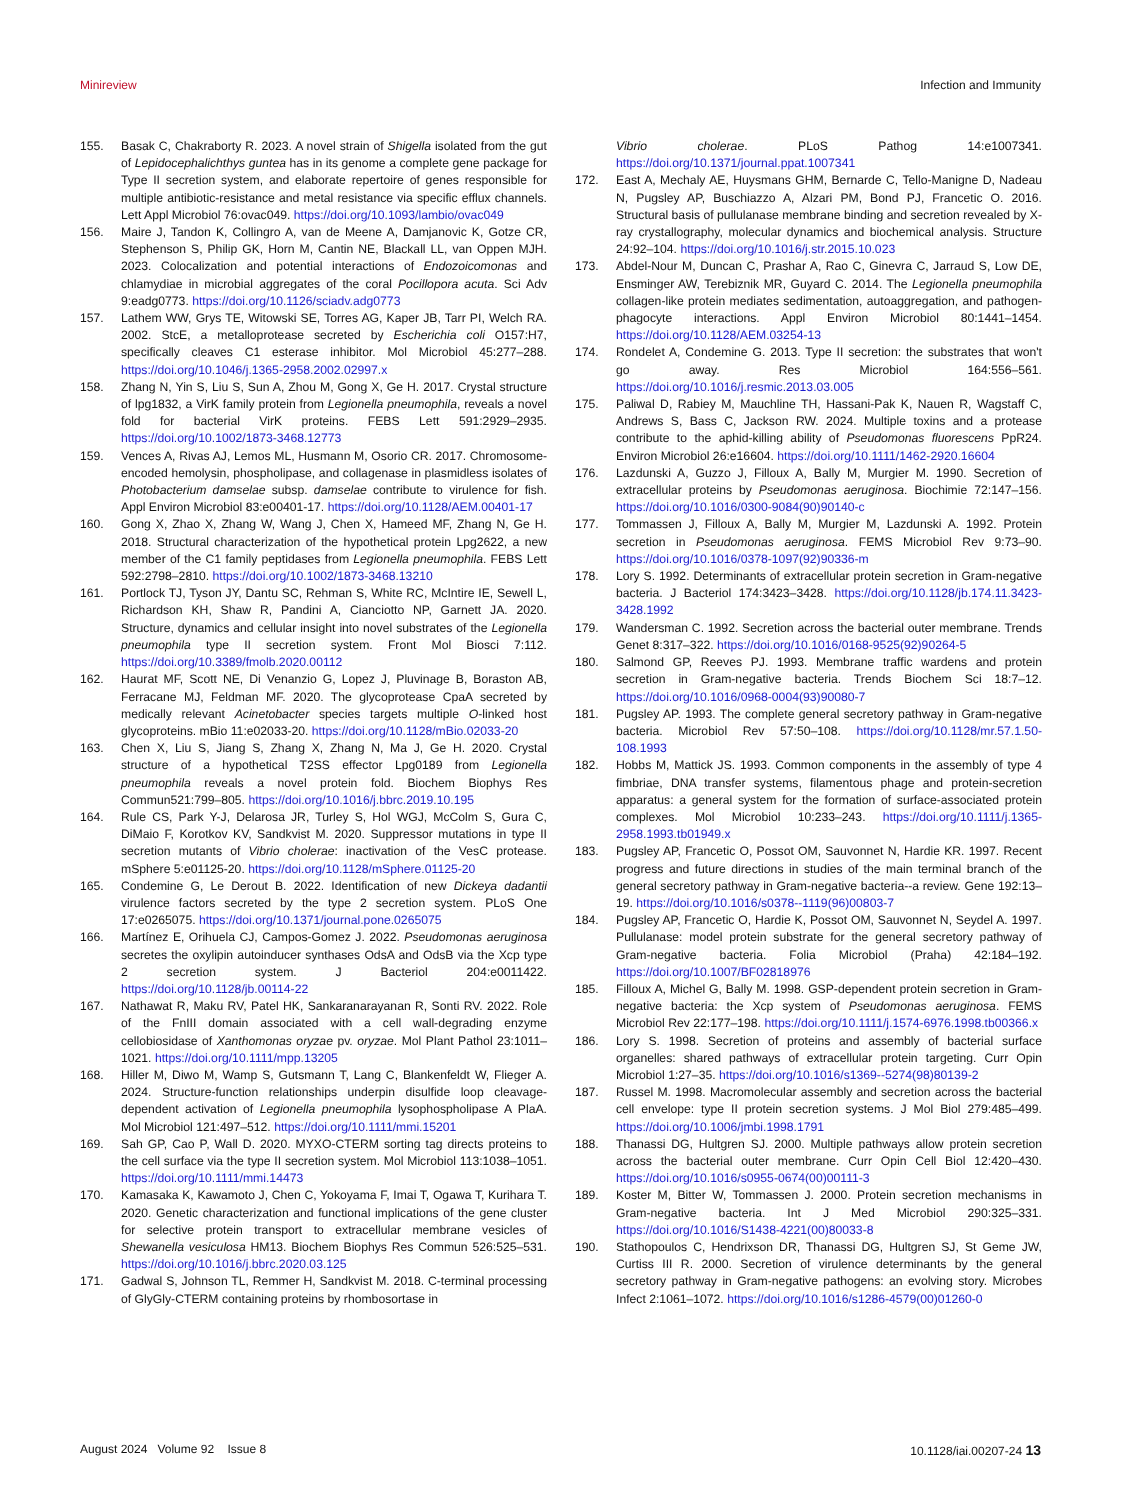Minireview Infection and Immunity
155. Basak C, Chakraborty R. 2023. A novel strain of Shigella isolated from the gut of Lepidocephalichthys guntea has in its genome a complete gene package for Type II secretion system, and elaborate repertoire of genes responsible for multiple antibiotic-resistance and metal resistance via specific efflux channels. Lett Appl Microbiol 76:ovac049. https://doi.org/10.1093/lambio/ovac049
156. Maire J, Tandon K, Collingro A, van de Meene A, Damjanovic K, Gotze CR, Stephenson S, Philip GK, Horn M, Cantin NE, Blackall LL, van Oppen MJH. 2023. Colocalization and potential interactions of Endozoicomonas and chlamydiae in microbial aggregates of the coral Pocillopora acuta. Sci Adv 9:eadg0773. https://doi.org/10.1126/sciadv.adg0773
157. Lathem WW, Grys TE, Witowski SE, Torres AG, Kaper JB, Tarr PI, Welch RA. 2002. StcE, a metalloprotease secreted by Escherichia coli O157:H7, specifically cleaves C1 esterase inhibitor. Mol Microbiol 45:277–288. https://doi.org/10.1046/j.1365-2958.2002.02997.x
158. Zhang N, Yin S, Liu S, Sun A, Zhou M, Gong X, Ge H. 2017. Crystal structure of lpg1832, a VirK family protein from Legionella pneumophila, reveals a novel fold for bacterial VirK proteins. FEBS Lett 591:2929–2935. https://doi.org/10.1002/1873-3468.12773
159. Vences A, Rivas AJ, Lemos ML, Husmann M, Osorio CR. 2017. Chromosome-encoded hemolysin, phospholipase, and collagenase in plasmidless isolates of Photobacterium damselae subsp. damselae contribute to virulence for fish. Appl Environ Microbiol 83:e00401-17. https://doi.org/10.1128/AEM.00401-17
160. Gong X, Zhao X, Zhang W, Wang J, Chen X, Hameed MF, Zhang N, Ge H. 2018. Structural characterization of the hypothetical protein Lpg2622, a new member of the C1 family peptidases from Legionella pneumophila. FEBS Lett 592:2798–2810. https://doi.org/10.1002/1873-3468.13210
161. Portlock TJ, Tyson JY, Dantu SC, Rehman S, White RC, McIntire IE, Sewell L, Richardson KH, Shaw R, Pandini A, Cianciotto NP, Garnett JA. 2020. Structure, dynamics and cellular insight into novel substrates of the Legionella pneumophila type II secretion system. Front Mol Biosci 7:112. https://doi.org/10.3389/fmolb.2020.00112
162. Haurat MF, Scott NE, Di Venanzio G, Lopez J, Pluvinage B, Boraston AB, Ferracane MJ, Feldman MF. 2020. The glycoprotease CpaA secreted by medically relevant Acinetobacter species targets multiple O-linked host glycoproteins. mBio 11:e02033-20. https://doi.org/10.1128/mBio.02033-20
163. Chen X, Liu S, Jiang S, Zhang X, Zhang N, Ma J, Ge H. 2020. Crystal structure of a hypothetical T2SS effector Lpg0189 from Legionella pneumophila reveals a novel protein fold. Biochem Biophys Res Commun521:799–805. https://doi.org/10.1016/j.bbrc.2019.10.195
164. Rule CS, Park Y-J, Delarosa JR, Turley S, Hol WGJ, McColm S, Gura C, DiMaio F, Korotkov KV, Sandkvist M. 2020. Suppressor mutations in type II secretion mutants of Vibrio cholerae: inactivation of the VesC protease. mSphere 5:e01125-20. https://doi.org/10.1128/mSphere.01125-20
165. Condemine G, Le Derout B. 2022. Identification of new Dickeya dadantii virulence factors secreted by the type 2 secretion system. PLoS One 17:e0265075. https://doi.org/10.1371/journal.pone.0265075
166. Martínez E, Orihuela CJ, Campos-Gomez J. 2022. Pseudomonas aeruginosa secretes the oxylipin autoinducer synthases OdsA and OdsB via the Xcp type 2 secretion system. J Bacteriol 204:e0011422. https://doi.org/10.1128/jb.00114-22
167. Nathawat R, Maku RV, Patel HK, Sankaranarayanan R, Sonti RV. 2022. Role of the FnIII domain associated with a cell wall-degrading enzyme cellobiosidase of Xanthomonas oryzae pv. oryzae. Mol Plant Pathol 23:1011–1021. https://doi.org/10.1111/mpp.13205
168. Hiller M, Diwo M, Wamp S, Gutsmann T, Lang C, Blankenfeldt W, Flieger A. 2024. Structure-function relationships underpin disulfide loop cleavage-dependent activation of Legionella pneumophila lysophospholipase A PlaA. Mol Microbiol 121:497–512. https://doi.org/10.1111/mmi.15201
169. Sah GP, Cao P, Wall D. 2020. MYXO-CTERM sorting tag directs proteins to the cell surface via the type II secretion system. Mol Microbiol 113:1038–1051. https://doi.org/10.1111/mmi.14473
170. Kamasaka K, Kawamoto J, Chen C, Yokoyama F, Imai T, Ogawa T, Kurihara T. 2020. Genetic characterization and functional implications of the gene cluster for selective protein transport to extracellular membrane vesicles of Shewanella vesiculosa HM13. Biochem Biophys Res Commun 526:525–531. https://doi.org/10.1016/j.bbrc.2020.03.125
171. Gadwal S, Johnson TL, Remmer H, Sandkvist M. 2018. C-terminal processing of GlyGly-CTERM containing proteins by rhombosortase in
Vibrio cholerae. PLoS Pathog 14:e1007341. https://doi.org/10.1371/journal.ppat.1007341
172. East A, Mechaly AE, Huysmans GHM, Bernarde C, Tello-Manigne D, Nadeau N, Pugsley AP, Buschiazzo A, Alzari PM, Bond PJ, Francetic O. 2016. Structural basis of pullulanase membrane binding and secretion revealed by X-ray crystallography, molecular dynamics and biochemical analysis. Structure 24:92–104. https://doi.org/10.1016/j.str.2015.10.023
173. Abdel-Nour M, Duncan C, Prashar A, Rao C, Ginevra C, Jarraud S, Low DE, Ensminger AW, Terebiznik MR, Guyard C. 2014. The Legionella pneumophila collagen-like protein mediates sedimentation, autoaggregation, and pathogen-phagocyte interactions. Appl Environ Microbiol 80:1441–1454. https://doi.org/10.1128/AEM.03254-13
174. Rondelet A, Condemine G. 2013. Type II secretion: the substrates that won't go away. Res Microbiol 164:556–561. https://doi.org/10.1016/j.resmic.2013.03.005
175. Paliwal D, Rabiey M, Mauchline TH, Hassani-Pak K, Nauen R, Wagstaff C, Andrews S, Bass C, Jackson RW. 2024. Multiple toxins and a protease contribute to the aphid-killing ability of Pseudomonas fluorescens PpR24. Environ Microbiol 26:e16604. https://doi.org/10.1111/1462-2920.16604
176. Lazdunski A, Guzzo J, Filloux A, Bally M, Murgier M. 1990. Secretion of extracellular proteins by Pseudomonas aeruginosa. Biochimie 72:147–156. https://doi.org/10.1016/0300-9084(90)90140-c
177. Tommassen J, Filloux A, Bally M, Murgier M, Lazdunski A. 1992. Protein secretion in Pseudomonas aeruginosa. FEMS Microbiol Rev 9:73–90. https://doi.org/10.1016/0378-1097(92)90336-m
178. Lory S. 1992. Determinants of extracellular protein secretion in Gram-negative bacteria. J Bacteriol 174:3423–3428. https://doi.org/10.1128/jb.174.11.3423-3428.1992
179. Wandersman C. 1992. Secretion across the bacterial outer membrane. Trends Genet 8:317–322. https://doi.org/10.1016/0168-9525(92)90264-5
180. Salmond GP, Reeves PJ. 1993. Membrane traffic wardens and protein secretion in Gram-negative bacteria. Trends Biochem Sci 18:7–12. https://doi.org/10.1016/0968-0004(93)90080-7
181. Pugsley AP. 1993. The complete general secretory pathway in Gram-negative bacteria. Microbiol Rev 57:50–108. https://doi.org/10.1128/mr.57.1.50-108.1993
182. Hobbs M, Mattick JS. 1993. Common components in the assembly of type 4 fimbriae, DNA transfer systems, filamentous phage and protein-secretion apparatus: a general system for the formation of surface-associated protein complexes. Mol Microbiol 10:233–243. https://doi.org/10.1111/j.1365-2958.1993.tb01949.x
183. Pugsley AP, Francetic O, Possot OM, Sauvonnet N, Hardie KR. 1997. Recent progress and future directions in studies of the main terminal branch of the general secretory pathway in Gram-negative bacteria--a review. Gene 192:13–19. https://doi.org/10.1016/s0378--1119(96)00803-7
184. Pugsley AP, Francetic O, Hardie K, Possot OM, Sauvonnet N, Seydel A. 1997. Pullulanase: model protein substrate for the general secretory pathway of Gram-negative bacteria. Folia Microbiol (Praha) 42:184–192. https://doi.org/10.1007/BF02818976
185. Filloux A, Michel G, Bally M. 1998. GSP-dependent protein secretion in Gram-negative bacteria: the Xcp system of Pseudomonas aeruginosa. FEMS Microbiol Rev 22:177–198. https://doi.org/10.1111/j.1574-6976.1998.tb00366.x
186. Lory S. 1998. Secretion of proteins and assembly of bacterial surface organelles: shared pathways of extracellular protein targeting. Curr Opin Microbiol 1:27–35. https://doi.org/10.1016/s1369--5274(98)80139-2
187. Russel M. 1998. Macromolecular assembly and secretion across the bacterial cell envelope: type II protein secretion systems. J Mol Biol 279:485–499. https://doi.org/10.1006/jmbi.1998.1791
188. Thanassi DG, Hultgren SJ. 2000. Multiple pathways allow protein secretion across the bacterial outer membrane. Curr Opin Cell Biol 12:420–430. https://doi.org/10.1016/s0955-0674(00)00111-3
189. Koster M, Bitter W, Tommassen J. 2000. Protein secretion mechanisms in Gram-negative bacteria. Int J Med Microbiol 290:325–331. https://doi.org/10.1016/S1438-4221(00)80033-8
190. Stathopoulos C, Hendrixson DR, Thanassi DG, Hultgren SJ, St Geme JW, Curtiss III R. 2000. Secretion of virulence determinants by the general secretory pathway in Gram-negative pathogens: an evolving story. Microbes Infect 2:1061–1072. https://doi.org/10.1016/s1286-4579(00)01260-0
August 2024 Volume 92 Issue 8 10.1128/iai.00207-24 13